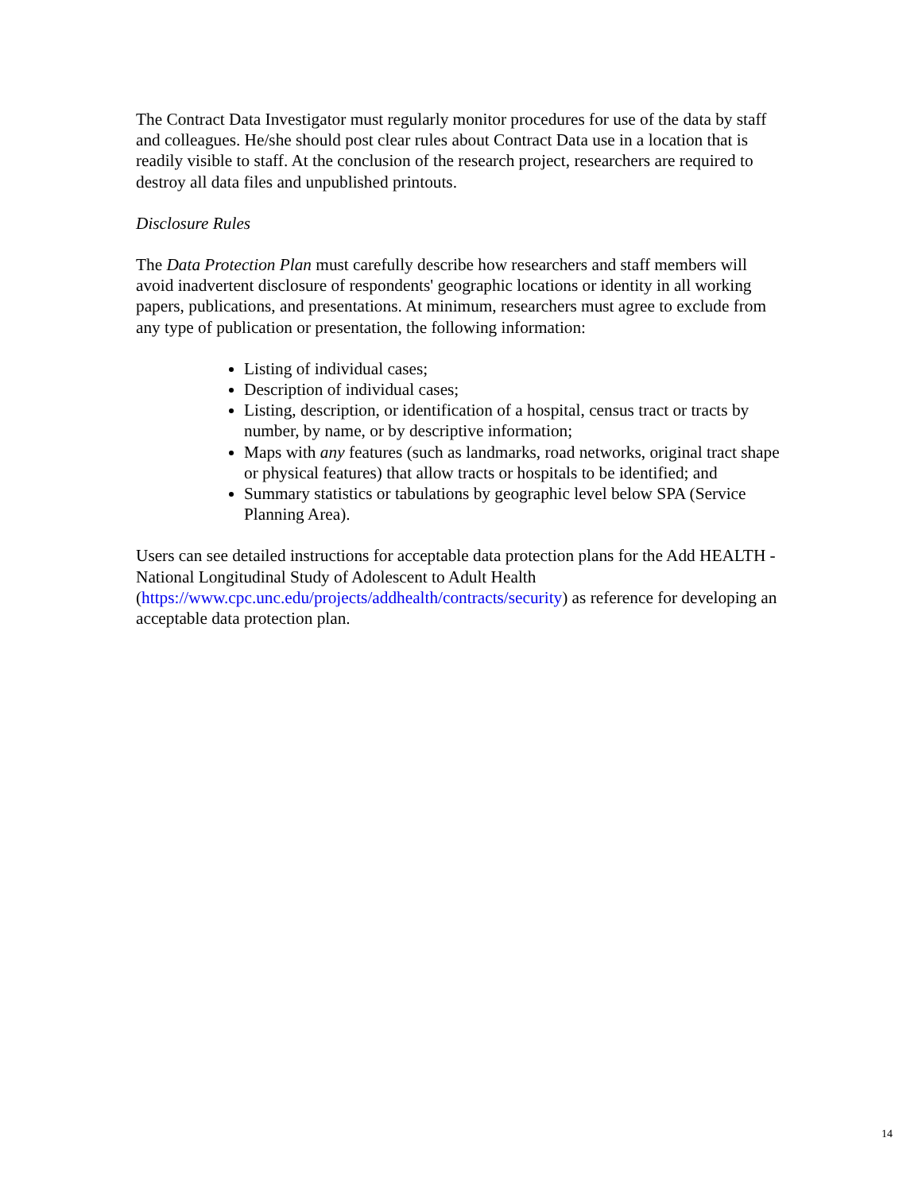The Contract Data Investigator must regularly monitor procedures for use of the data by staff and colleagues. He/she should post clear rules about Contract Data use in a location that is readily visible to staff. At the conclusion of the research project, researchers are required to destroy all data files and unpublished printouts.
Disclosure Rules
The Data Protection Plan must carefully describe how researchers and staff members will avoid inadvertent disclosure of respondents' geographic locations or identity in all working papers, publications, and presentations. At minimum, researchers must agree to exclude from any type of publication or presentation, the following information:
Listing of individual cases;
Description of individual cases;
Listing, description, or identification of a hospital, census tract or tracts by number, by name, or by descriptive information;
Maps with any features (such as landmarks, road networks, original tract shape or physical features) that allow tracts or hospitals to be identified; and
Summary statistics or tabulations by geographic level below SPA (Service Planning Area).
Users can see detailed instructions for acceptable data protection plans for the Add HEALTH - National Longitudinal Study of Adolescent to Adult Health (https://www.cpc.unc.edu/projects/addhealth/contracts/security) as reference for developing an acceptable data protection plan.
14